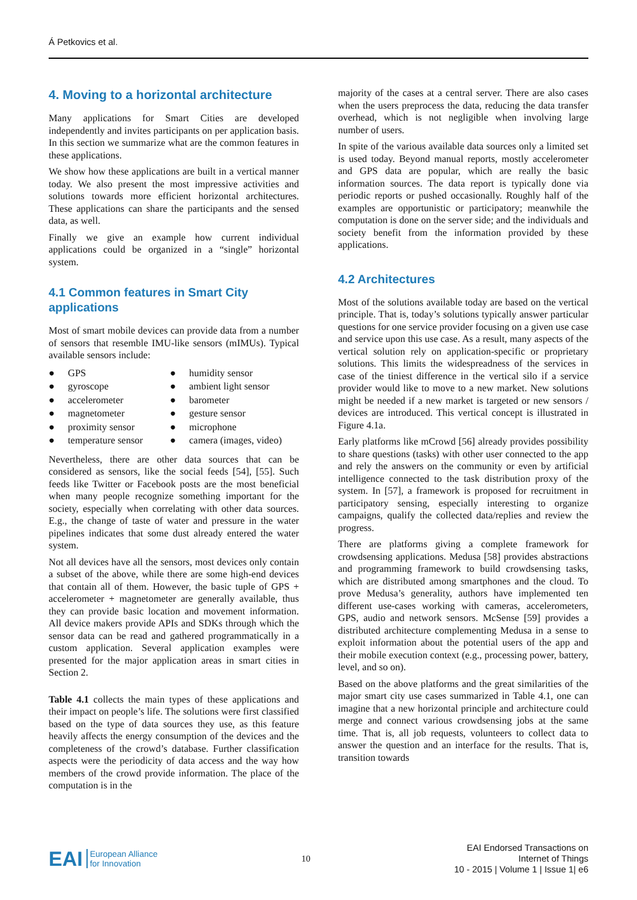Á Petkovics et al.
4. Moving to a horizontal architecture
Many applications for Smart Cities are developed independently and invites participants on per application basis. In this section we summarize what are the common features in these applications.
We show how these applications are built in a vertical manner today. We also present the most impressive activities and solutions towards more efficient horizontal architectures. These applications can share the participants and the sensed data, as well.
Finally we give an example how current individual applications could be organized in a “single” horizontal system.
4.1 Common features in Smart City applications
Most of smart mobile devices can provide data from a number of sensors that resemble IMU-like sensors (mIMUs). Typical available sensors include:
| ● | GPS | ● | humidity sensor |
| ● | gyroscope | ● | ambient light sensor |
| ● | accelerometer | ● | barometer |
| ● | magnetometer | ● | gesture sensor |
| ● | proximity sensor | ● | microphone |
| ● | temperature sensor | ● | camera (images, video) |
Nevertheless, there are other data sources that can be considered as sensors, like the social feeds [54], [55]. Such feeds like Twitter or Facebook posts are the most beneficial when many people recognize something important for the society, especially when correlating with other data sources. E.g., the change of taste of water and pressure in the water pipelines indicates that some dust already entered the water system.
Not all devices have all the sensors, most devices only contain a subset of the above, while there are some high-end devices that contain all of them. However, the basic tuple of GPS + accelerometer + magnetometer are generally available, thus they can provide basic location and movement information. All device makers provide APIs and SDKs through which the sensor data can be read and gathered programmatically in a custom application. Several application examples were presented for the major application areas in smart cities in Section 2.
Table 4.1 collects the main types of these applications and their impact on people’s life. The solutions were first classified based on the type of data sources they use, as this feature heavily affects the energy consumption of the devices and the completeness of the crowd’s database. Further classification aspects were the periodicity of data access and the way how members of the crowd provide information. The place of the computation is in the
majority of the cases at a central server. There are also cases when the users preprocess the data, reducing the data transfer overhead, which is not negligible when involving large number of users.
In spite of the various available data sources only a limited set is used today. Beyond manual reports, mostly accelerometer and GPS data are popular, which are really the basic information sources. The data report is typically done via periodic reports or pushed occasionally. Roughly half of the examples are opportunistic or participatory; meanwhile the computation is done on the server side; and the individuals and society benefit from the information provided by these applications.
4.2 Architectures
Most of the solutions available today are based on the vertical principle. That is, today’s solutions typically answer particular questions for one service provider focusing on a given use case and service upon this use case. As a result, many aspects of the vertical solution rely on application-specific or proprietary solutions. This limits the widespreadness of the services in case of the tiniest difference in the vertical silo if a service provider would like to move to a new market. New solutions might be needed if a new market is targeted or new sensors / devices are introduced. This vertical concept is illustrated in Figure 4.1a.
Early platforms like mCrowd [56] already provides possibility to share questions (tasks) with other user connected to the app and rely the answers on the community or even by artificial intelligence connected to the task distribution proxy of the system. In [57], a framework is proposed for recruitment in participatory sensing, especially interesting to organize campaigns, qualify the collected data/replies and review the progress.
There are platforms giving a complete framework for crowdsensing applications. Medusa [58] provides abstractions and programming framework to build crowdsensing tasks, which are distributed among smartphones and the cloud. To prove Medusa’s generality, authors have implemented ten different use-cases working with cameras, accelerometers, GPS, audio and network sensors. McSense [59] provides a distributed architecture complementing Medusa in a sense to exploit information about the potential users of the app and their mobile execution context (e.g., processing power, battery, level, and so on).
Based on the above platforms and the great similarities of the major smart city use cases summarized in Table 4.1, one can imagine that a new horizontal principle and architecture could merge and connect various crowdsensing jobs at the same time. That is, all job requests, volunteers to collect data to answer the question and an interface for the results. That is, transition towards
EAI European Alliance
for Innovation
10
EAI Endorsed Transactions on
Internet of Things
10 - 2015 | Volume 1 | Issue 1| e6